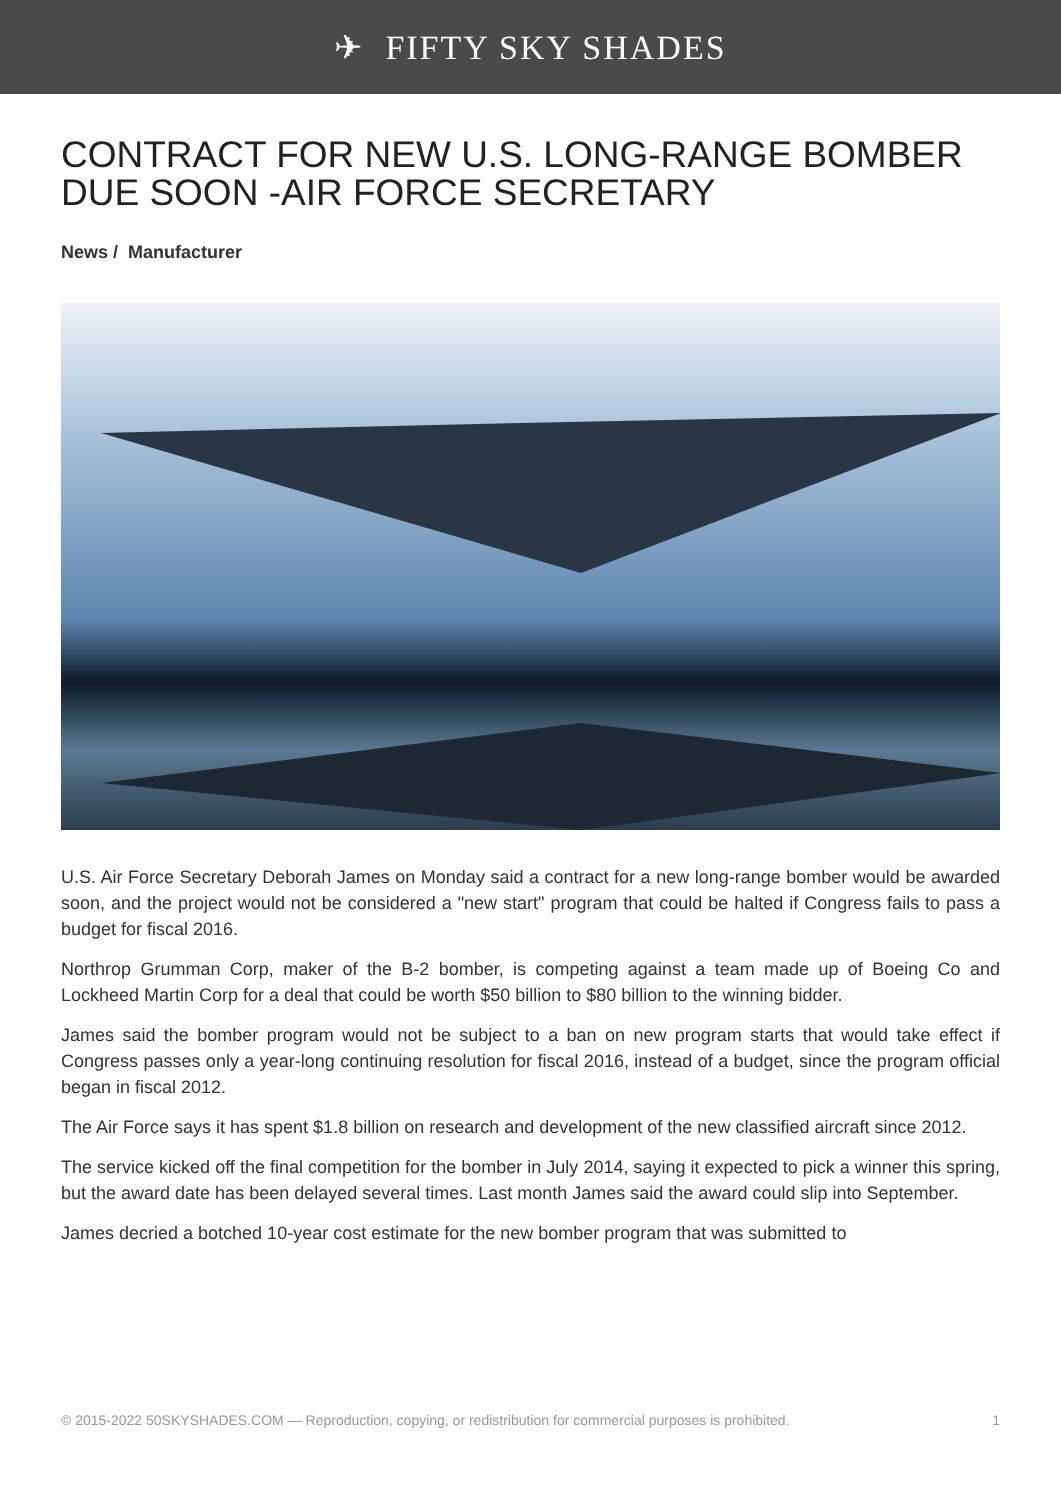✈ FIFTY SKY SHADES
CONTRACT FOR NEW U.S. LONG-RANGE BOMBER DUE SOON -AIR FORCE SECRETARY
News / Manufacturer
U.S. Air Force Secretary Deborah James on Monday said a contract for a new long-range bomber would be awarded soon, and the project would not be considered a "new start" program that could be halted if Congress fails to pass a budget for fiscal 2016.
Northrop Grumman Corp, maker of the B-2 bomber, is competing against a team made up of Boeing Co and Lockheed Martin Corp for a deal that could be worth $50 billion to $80 billion to the winning bidder.
James said the bomber program would not be subject to a ban on new program starts that would take effect if Congress passes only a year-long continuing resolution for fiscal 2016, instead of a budget, since the program official began in fiscal 2012.
The Air Force says it has spent $1.8 billion on research and development of the new classified aircraft since 2012.
The service kicked off the final competition for the bomber in July 2014, saying it expected to pick a winner this spring, but the award date has been delayed several times. Last month James said the award could slip into September.
James decried a botched 10-year cost estimate for the new bomber program that was submitted to
© 2015-2022 50SKYSHADES.COM — Reproduction, copying, or redistribution for commercial purposes is prohibited. 1